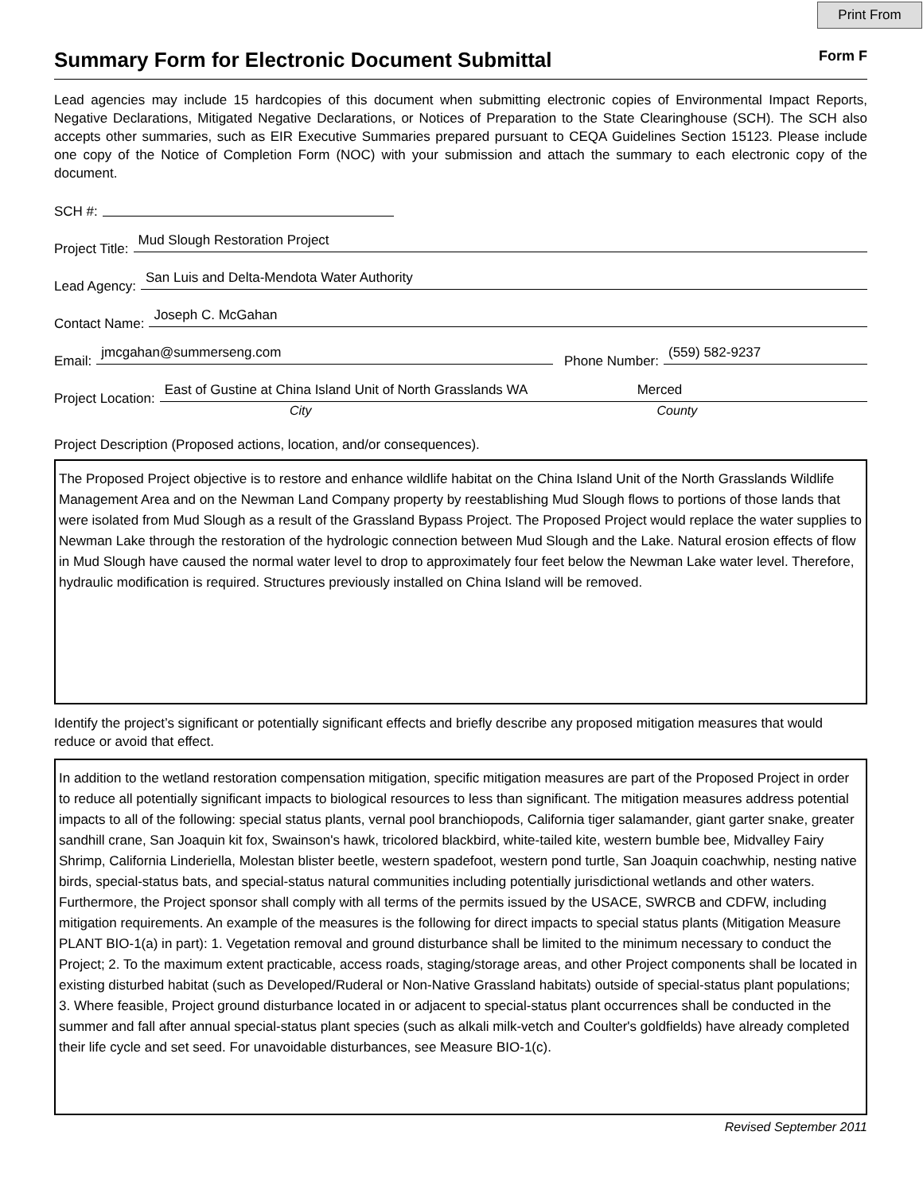Print From
Summary Form for Electronic Document Submittal
Form F
Lead agencies may include 15 hardcopies of this document when submitting electronic copies of Environmental Impact Reports, Negative Declarations, Mitigated Negative Declarations, or Notices of Preparation to the State Clearinghouse (SCH). The SCH also accepts other summaries, such as EIR Executive Summaries prepared pursuant to CEQA Guidelines Section 15123. Please include one copy of the Notice of Completion Form (NOC) with your submission and attach the summary to each electronic copy of the document.
SCH #:
Project Title:
Mud Slough Restoration Project
Lead Agency:
San Luis and Delta-Mendota Water Authority
Contact Name:
Joseph C. McGahan
Email:
jmcgahan@summerseng.com
Phone Number:
(559) 582-9237
Project Location:
East of Gustine at China Island Unit of North Grasslands WA Merced
City County
Project Description (Proposed actions, location, and/or consequences).
The Proposed Project objective is to restore and enhance wildlife habitat on the China Island Unit of the North Grasslands Wildlife Management Area and on the Newman Land Company property by reestablishing Mud Slough flows to portions of those lands that were isolated from Mud Slough as a result of the Grassland Bypass Project. The Proposed Project would replace the water supplies to Newman Lake through the restoration of the hydrologic connection between Mud Slough and the Lake. Natural erosion effects of flow in Mud Slough have caused the normal water level to drop to approximately four feet below the Newman Lake water level. Therefore, hydraulic modification is required. Structures previously installed on China Island will be removed.
Identify the project’s significant or potentially significant effects and briefly describe any proposed mitigation measures that would reduce or avoid that effect.
In addition to the wetland restoration compensation mitigation, specific mitigation measures are part of the Proposed Project in order to reduce all potentially significant impacts to biological resources to less than significant. The mitigation measures address potential impacts to all of the following: special status plants, vernal pool branchiopods, California tiger salamander, giant garter snake, greater sandhill crane, San Joaquin kit fox, Swainson's hawk, tricolored blackbird, white-tailed kite, western bumble bee, Midvalley Fairy Shrimp, California Linderiella, Molestan blister beetle, western spadefoot, western pond turtle, San Joaquin coachwhip, nesting native birds, special-status bats, and special-status natural communities including potentially jurisdictional wetlands and other waters. Furthermore, the Project sponsor shall comply with all terms of the permits issued by the USACE, SWRCB and CDFW, including mitigation requirements. An example of the measures is the following for direct impacts to special status plants (Mitigation Measure PLANT BIO-1(a) in part): 1. Vegetation removal and ground disturbance shall be limited to the minimum necessary to conduct the Project; 2. To the maximum extent practicable, access roads, staging/storage areas, and other Project components shall be located in existing disturbed habitat (such as Developed/Ruderal or Non-Native Grassland habitats) outside of special-status plant populations; 3. Where feasible, Project ground disturbance located in or adjacent to special-status plant occurrences shall be conducted in the summer and fall after annual special-status plant species (such as alkali milk-vetch and Coulter's goldfields) have already completed their life cycle and set seed. For unavoidable disturbances, see Measure BIO-1(c).
Revised September 2011